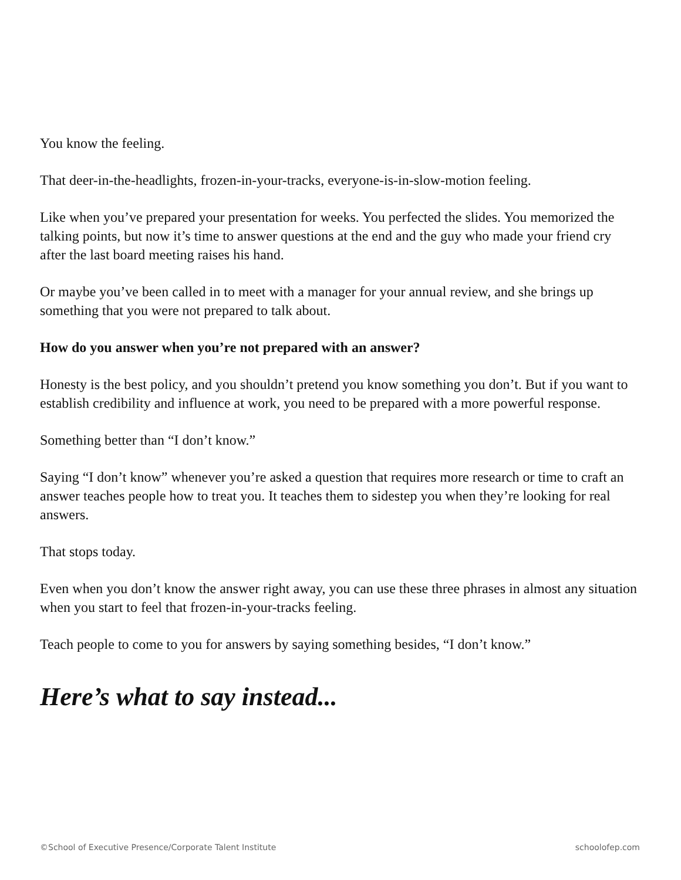You know the feeling.
That deer-in-the-headlights, frozen-in-your-tracks, everyone-is-in-slow-motion feeling.
Like when you’ve prepared your presentation for weeks. You perfected the slides. You memorized the talking points, but now it’s time to answer questions at the end and the guy who made your friend cry after the last board meeting raises his hand.
Or maybe you’ve been called in to meet with a manager for your annual review, and she brings up something that you were not prepared to talk about.
How do you answer when you’re not prepared with an answer?
Honesty is the best policy, and you shouldn’t pretend you know something you don’t. But if you want to establish credibility and influence at work, you need to be prepared with a more powerful response.
Something better than “I don’t know.”
Saying “I don’t know” whenever you’re asked a question that requires more research or time to craft an answer teaches people how to treat you. It teaches them to sidestep you when they’re looking for real answers.
That stops today.
Even when you don’t know the answer right away, you can use these three phrases in almost any situation when you start to feel that frozen-in-your-tracks feeling.
Teach people to come to you for answers by saying something besides, “I don’t know.”
Here’s what to say instead...
©School of Executive Presence/Corporate Talent Institute schoolofep.com